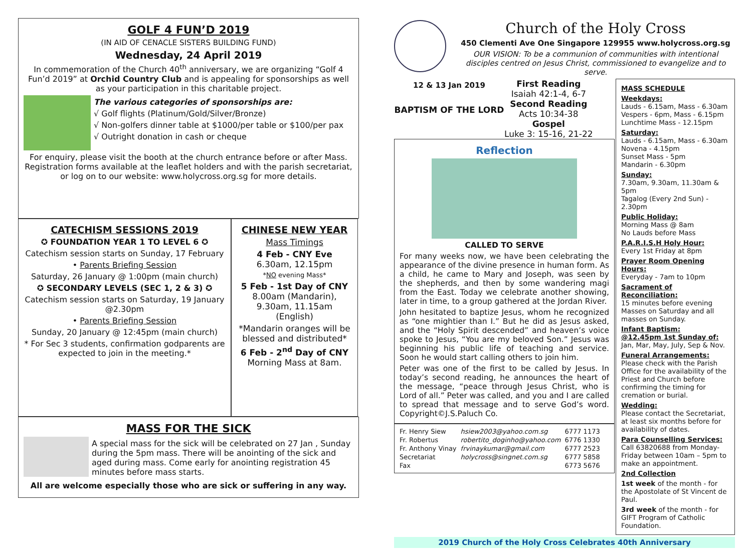GOLF 4 FUN’D 2019
(IN AID OF CENACLE SISTERS BUILDING FUND)
Wednesday, 24 April 2019
In commemoration of the Church 40<sup>th</sup> anniversary, we are organizing “Golf 4 Fun’d 2019” at Orchid Country Club and is appealing for sponsorships as well as your participation in this charitable project.
The various categories of sponsorships are:
√ Golf flights (Platinum/Gold/Silver/Bronze)
√ Non-golfers dinner table at $1000/per table or $100/per pax
√ Outright donation in cash or cheque
For enquiry, please visit the booth at the church entrance before or after Mass. Registration forms available at the leaflet holders and with the parish secretariat, or log on to our website: www.holycross.org.sg for more details.
CATECHISM SESSIONS 2019
✪ FOUNDATION YEAR 1 TO LEVEL 6 ✪
Catechism session starts on Sunday, 17 February
• Parents Briefing Session
Saturday, 26 January @ 1:00pm (main church)
✪ SECONDARY LEVELS (SEC 1, 2 & 3) ✪
Catechism session starts on Saturday, 19 January @2.30pm
• Parents Briefing Session
Sunday, 20 January @ 12:45pm (main church)
* For Sec 3 students, confirmation godparents are expected to join in the meeting.*
CHINESE NEW YEAR
Mass Timings
4 Feb - CNY Eve
6.30am, 12.15pm
*NO evening Mass*
5 Feb - 1st Day of CNY
8.00am (Mandarin), 9.30am, 11.15am (English)
*Mandarin oranges will be blessed and distributed*
6 Feb - 2<sup>nd</sup> Day of CNY
Morning Mass at 8am.
MASS FOR THE SICK
A special mass for the sick will be celebrated on 27 Jan , Sunday during the 5pm mass. There will be anointing of the sick and aged during mass. Come early for anointing registration 45 minutes before mass starts.
All are welcome especially those who are sick or suffering in any way.
Church of the Holy Cross
450 Clementi Ave One Singapore 129955 www.holycross.org.sg
OUR VISION: To be a communion of communities with intentional disciples centred on Jesus Christ, commissioned to evangelize and to serve.
12 & 13 Jan 2019
BAPTISM OF THE LORD
First Reading
Isaiah 42:1-4, 6-7
Second Reading
Acts 10:34-38
Gospel
Luke 3: 15-16, 21-22
Reflection
CALLED TO SERVE
For many weeks now, we have been celebrating the appearance of the divine presence in human form. As a child, he came to Mary and Joseph, was seen by the shepherds, and then by some wandering magi from the East. Today we celebrate another showing, later in time, to a group gathered at the Jordan River.
John hesitated to baptize Jesus, whom he recognized as “one mightier than I.” But he did as Jesus asked, and the “Holy Spirit descended” and heaven’s voice spoke to Jesus, “You are my beloved Son.” Jesus was beginning his public life of teaching and service. Soon he would start calling others to join him.
Peter was one of the first to be called by Jesus. In today’s second reading, he announces the heart of the message, “peace through Jesus Christ, who is Lord of all.” Peter was called, and you and I are called to spread that message and to serve God’s word. Copyright©J.S.Paluch Co.
| Fr. Henry Siew | hsiew2003@yahoo.com.sg | 6777 1173 |
| Fr. Robertus | robertito_doginho@yahoo.com | 6776 1330 |
| Fr. Anthony Vinay | frvinaykumar@gmail.com | 6777 2523 |
| Secretariat | holycross@singnet.com.sg | 6777 5858 |
| Fax | | 6773 5676 |
MASS SCHEDULE
Weekdays:
Lauds - 6.15am, Mass - 6.30am
Vespers - 6pm, Mass - 6.15pm
Lunchtime Mass - 12.15pm
Saturday:
Lauds - 6.15am, Mass - 6.30am
Novena - 4.15pm
Sunset Mass - 5pm
Mandarin - 6.30pm
Sunday:
7.30am, 9.30am, 11.30am & 5pm
Tagalog (Every 2nd Sun) - 2.30pm
Public Holiday:
Morning Mass @ 8am
No Lauds before Mass
P.A.R.I.S.H Holy Hour:
Every 1st Friday at 8pm
Prayer Room Opening Hours:
Everyday - 7am to 10pm
Sacrament of Reconciliation:
15 minutes before evening Masses on Saturday and all masses on Sunday.
Infant Baptism:
@12.45pm 1st Sunday of:
Jan, Mar, May, July, Sep & Nov.
Funeral Arrangements:
Please check with the Parish Office for the availability of the Priest and Church before confirming the timing for cremation or burial.
Wedding:
Please contact the Secretariat, at least six months before for availability of dates.
Para Counselling Services:
Call 63820688 from Monday-Friday between 10am – 5pm to make an appointment.
2nd Collection
1st week of the month - for the Apostolate of St Vincent de Paul.
3rd week of the month - for GIFT Program of Catholic Foundation.
2019 Church of the Holy Cross Celebrates 40th Anniversary